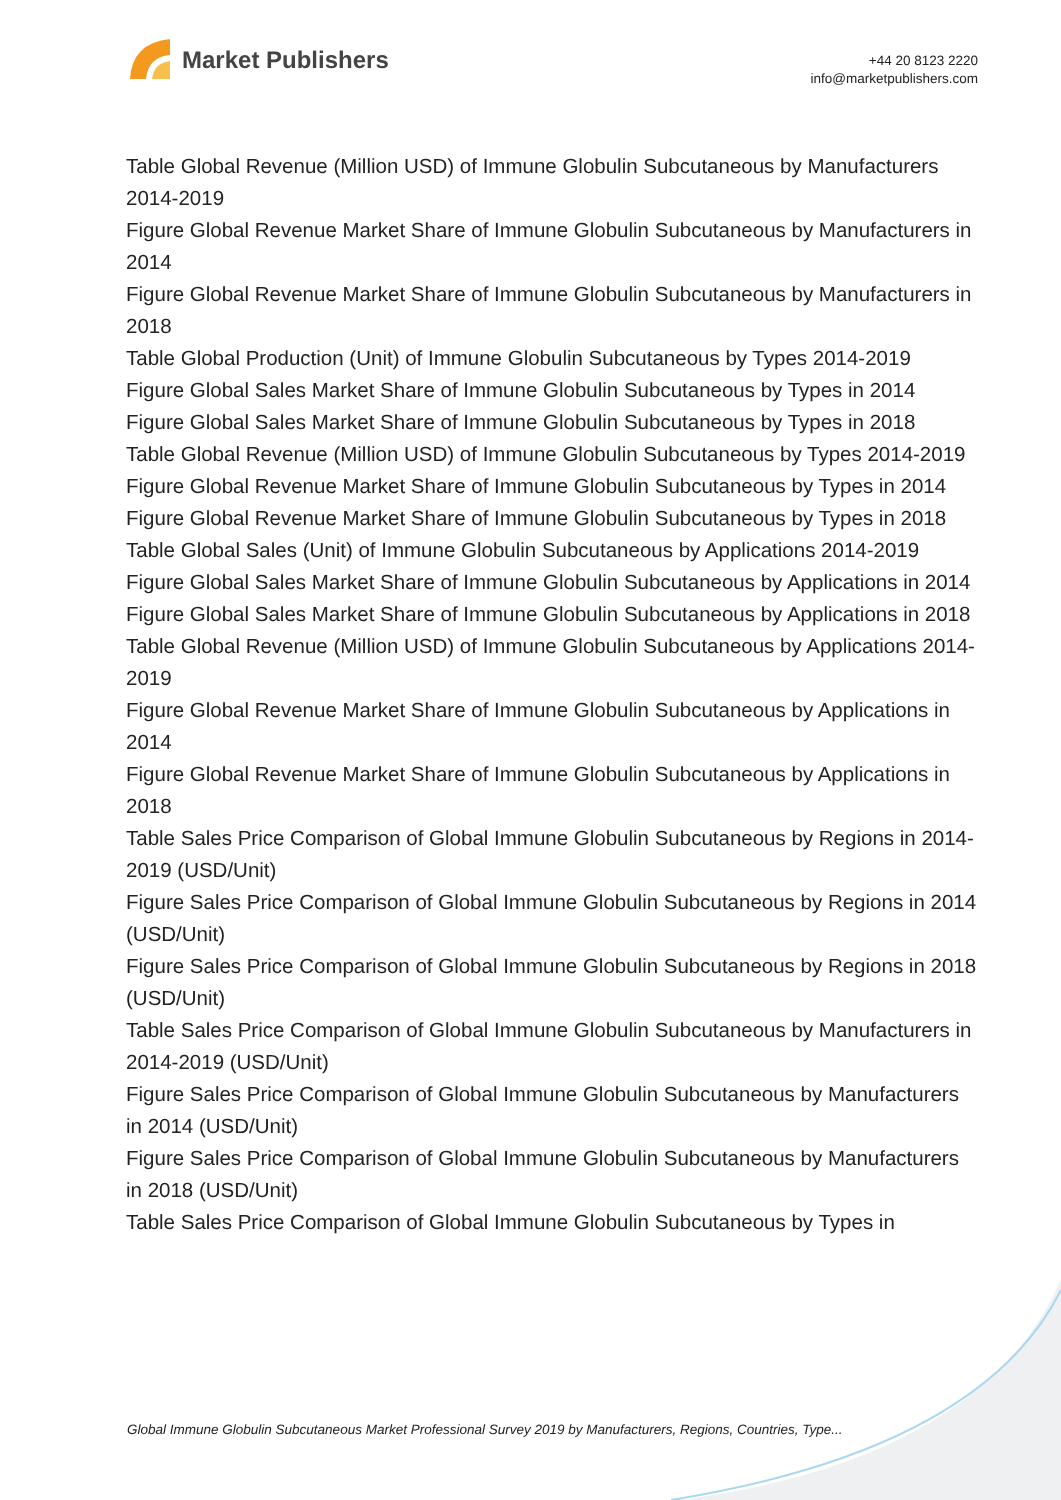Market Publishers
+44 20 8123 2220
info@marketpublishers.com
Table Global Revenue (Million USD) of Immune Globulin Subcutaneous by Manufacturers 2014-2019
Figure Global Revenue Market Share of Immune Globulin Subcutaneous by Manufacturers in 2014
Figure Global Revenue Market Share of Immune Globulin Subcutaneous by Manufacturers in 2018
Table Global Production (Unit) of Immune Globulin Subcutaneous by Types 2014-2019
Figure Global Sales Market Share of Immune Globulin Subcutaneous by Types in 2014
Figure Global Sales Market Share of Immune Globulin Subcutaneous by Types in 2018
Table Global Revenue (Million USD) of Immune Globulin Subcutaneous by Types 2014-2019
Figure Global Revenue Market Share of Immune Globulin Subcutaneous by Types in 2014
Figure Global Revenue Market Share of Immune Globulin Subcutaneous by Types in 2018
Table Global Sales (Unit) of Immune Globulin Subcutaneous by Applications 2014-2019
Figure Global Sales Market Share of Immune Globulin Subcutaneous by Applications in 2014
Figure Global Sales Market Share of Immune Globulin Subcutaneous by Applications in 2018
Table Global Revenue (Million USD) of Immune Globulin Subcutaneous by Applications 2014-2019
Figure Global Revenue Market Share of Immune Globulin Subcutaneous by Applications in 2014
Figure Global Revenue Market Share of Immune Globulin Subcutaneous by Applications in 2018
Table Sales Price Comparison of Global Immune Globulin Subcutaneous by Regions in 2014-2019 (USD/Unit)
Figure Sales Price Comparison of Global Immune Globulin Subcutaneous by Regions in 2014 (USD/Unit)
Figure Sales Price Comparison of Global Immune Globulin Subcutaneous by Regions in 2018 (USD/Unit)
Table Sales Price Comparison of Global Immune Globulin Subcutaneous by Manufacturers in 2014-2019 (USD/Unit)
Figure Sales Price Comparison of Global Immune Globulin Subcutaneous by Manufacturers in 2014 (USD/Unit)
Figure Sales Price Comparison of Global Immune Globulin Subcutaneous by Manufacturers in 2018 (USD/Unit)
Table Sales Price Comparison of Global Immune Globulin Subcutaneous by Types in
Global Immune Globulin Subcutaneous Market Professional Survey 2019 by Manufacturers, Regions, Countries, Type...